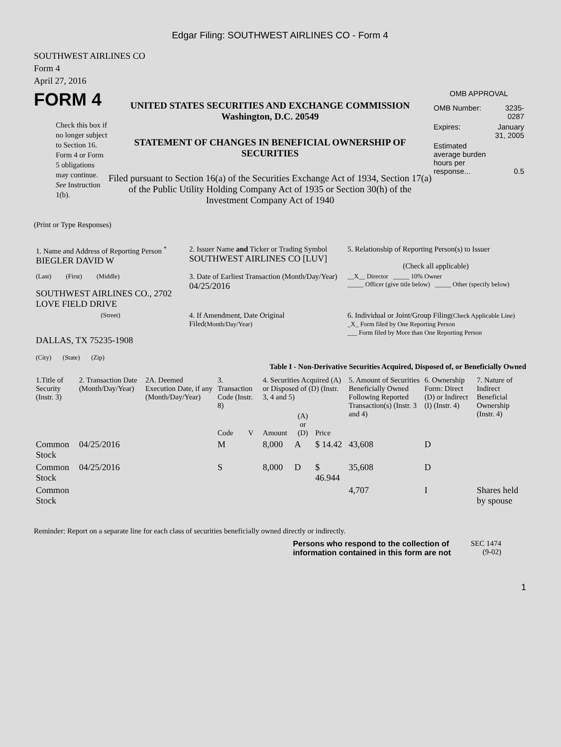Edgar Filing: SOUTHWEST AIRLINES CO - Form 4
SOUTHWEST AIRLINES CO
Form 4
April 27, 2016
FORM 4
Check this box if no longer subject to Section 16. Form 4 or Form 5 obligations may continue. See Instruction 1(b).
UNITED STATES SECURITIES AND EXCHANGE COMMISSION
Washington, D.C. 20549
STATEMENT OF CHANGES IN BENEFICIAL OWNERSHIP OF SECURITIES
Filed pursuant to Section 16(a) of the Securities Exchange Act of 1934, Section 17(a) of the Public Utility Holding Company Act of 1935 or Section 30(h) of the Investment Company Act of 1940
OMB APPROVAL
| OMB Number: | 3235-0287 |
| Expires: | January 31, 2005 |
| Estimated average burden hours per response... | 0.5 |
(Print or Type Responses)
| 1. Name and Address of Reporting Person <sup>*</sup> BIEGLER DAVID W | 2. Issuer Name and Ticker or Trading Symbol SOUTHWEST AIRLINES CO [LUV] | 5. Relationship of Reporting Person(s) to Issuer (Check all applicable) |
| (Last) (First) (Middle) SOUTHWEST AIRLINES CO., 2702 LOVE FIELD DRIVE | 3. Date of Earliest Transaction (Month/Day/Year) 04/25/2016 | __X__ Director _____ 10% Owner _____ Officer (give title below) _____ Other (specify below) |
| (Street) DALLAS, TX 75235-1908 (City) (State) (Zip) | 4. If Amendment, Date Original Filed (Month/Day/Year) | 6. Individual or Joint/Group Filing (Check Applicable Line) _X_ Form filed by One Reporting Person ___ Form filed by More than One Reporting Person |
Table I - Non-Derivative Securities Acquired, Disposed of, or Beneficially Owned
| 1.Title of Security (Instr. 3) | 2. Transaction Date (Month/Day/Year) | 2A. Deemed Execution Date, if any (Month/Day/Year) | 3. Transaction Code (Instr. 8) | | 4. Securities Acquired (A) or Disposed of (D) (Instr. 3, 4 and 5) | | | 5. Amount of Securities Beneficially Owned Following Reported Transaction(s) (Instr. 3 and 4) | 6. Ownership Form: Direct (D) or Indirect (I) (Instr. 4) | 7. Nature of Indirect Beneficial Ownership (Instr. 4) |
| --- | --- | --- | --- | --- | --- | --- | --- | --- | --- | --- |
| | | | Code | V | Amount | (A) or (D) | Price | | | |
| Common Stock | 04/25/2016 | | M | | 8,000 | A | $ 14.42 | 43,608 | D | |
| Common Stock | 04/25/2016 | | S | | 8,000 | D | $ 46.944 | 35,608 | D | |
| Common Stock | | | | | | | | 4,707 | I | Shares held by spouse |
Reminder: Report on a separate line for each class of securities beneficially owned directly or indirectly.
Persons who respond to the collection of
information contained in this form are not
SEC 1474
(9-02)
1